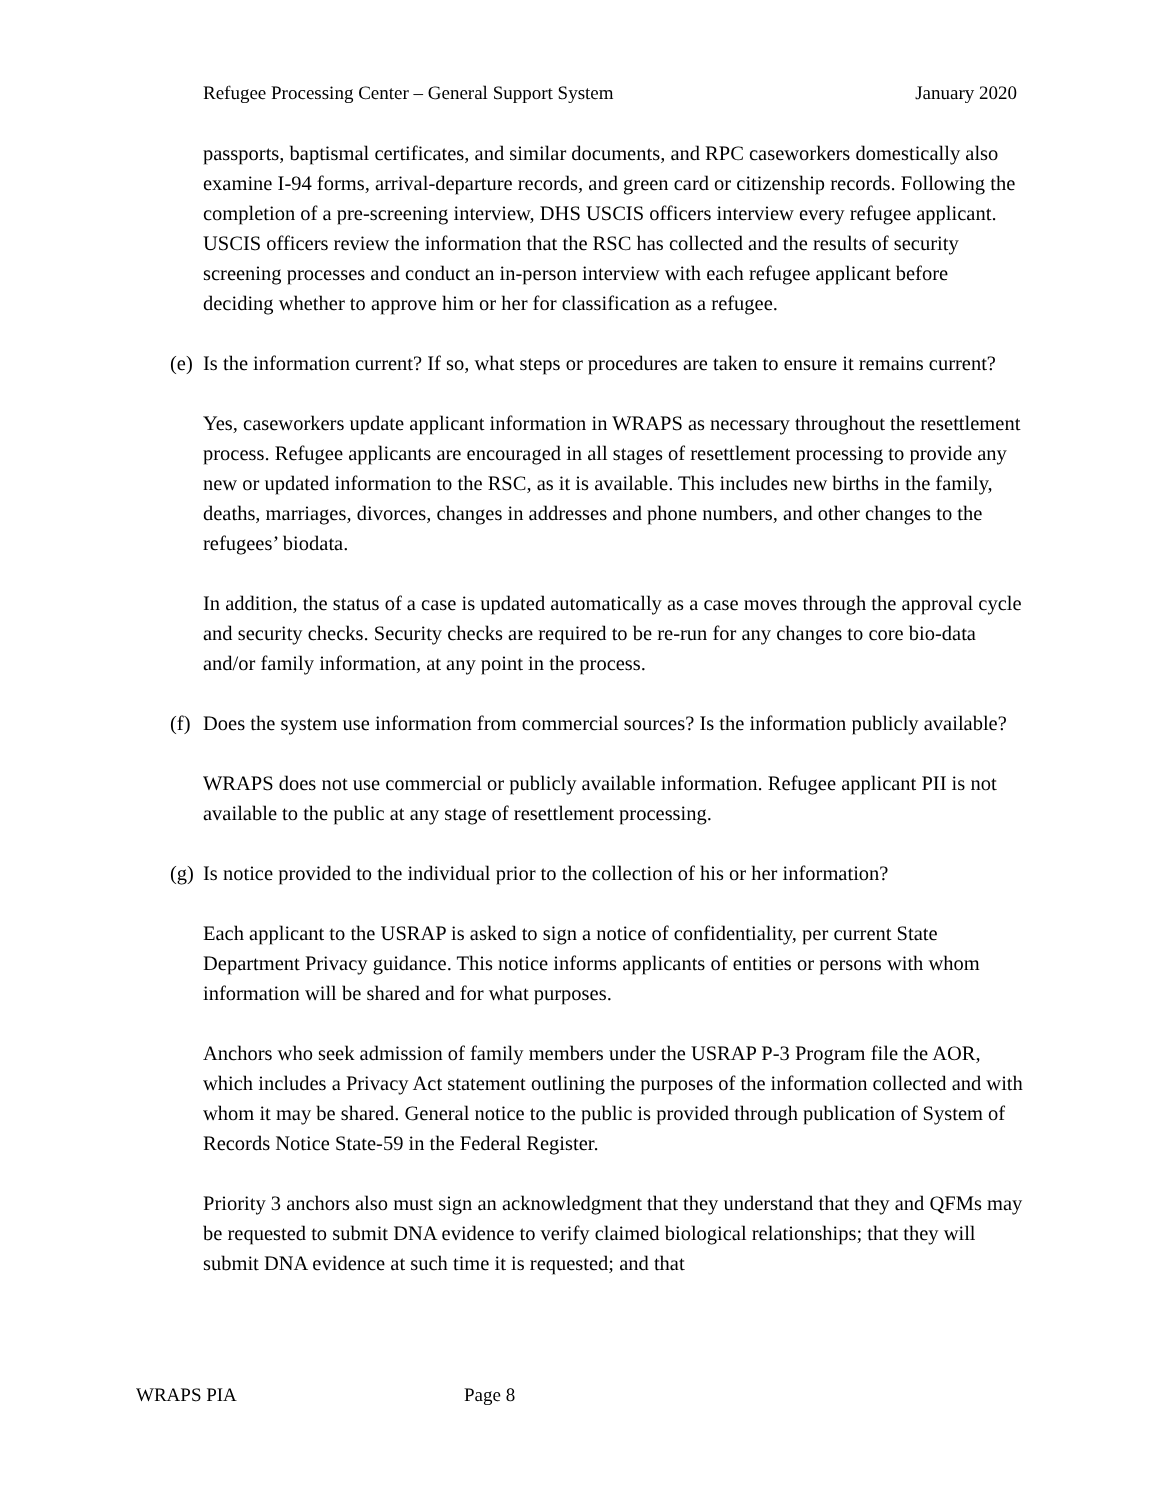Refugee Processing Center – General Support System January 2020
passports, baptismal certificates, and similar documents, and RPC caseworkers domestically also examine I-94 forms, arrival-departure records, and green card or citizenship records. Following the completion of a pre-screening interview, DHS USCIS officers interview every refugee applicant. USCIS officers review the information that the RSC has collected and the results of security screening processes and conduct an in-person interview with each refugee applicant before deciding whether to approve him or her for classification as a refugee.
(e)
Is the information current? If so, what steps or procedures are taken to ensure it remains current?
Yes, caseworkers update applicant information in WRAPS as necessary throughout the resettlement process. Refugee applicants are encouraged in all stages of resettlement processing to provide any new or updated information to the RSC, as it is available. This includes new births in the family, deaths, marriages, divorces, changes in addresses and phone numbers, and other changes to the refugees’ biodata.
In addition, the status of a case is updated automatically as a case moves through the approval cycle and security checks. Security checks are required to be re-run for any changes to core bio-data and/or family information, at any point in the process.
(f)
Does the system use information from commercial sources? Is the information publicly available?
WRAPS does not use commercial or publicly available information. Refugee applicant PII is not available to the public at any stage of resettlement processing.
(g)
Is notice provided to the individual prior to the collection of his or her information?
Each applicant to the USRAP is asked to sign a notice of confidentiality, per current State Department Privacy guidance. This notice informs applicants of entities or persons with whom information will be shared and for what purposes.
Anchors who seek admission of family members under the USRAP P-3 Program file the AOR, which includes a Privacy Act statement outlining the purposes of the information collected and with whom it may be shared. General notice to the public is provided through publication of System of Records Notice State-59 in the Federal Register.
Priority 3 anchors also must sign an acknowledgment that they understand that they and QFMs may be requested to submit DNA evidence to verify claimed biological relationships; that they will submit DNA evidence at such time it is requested; and that
WRAPS PIA Page 8